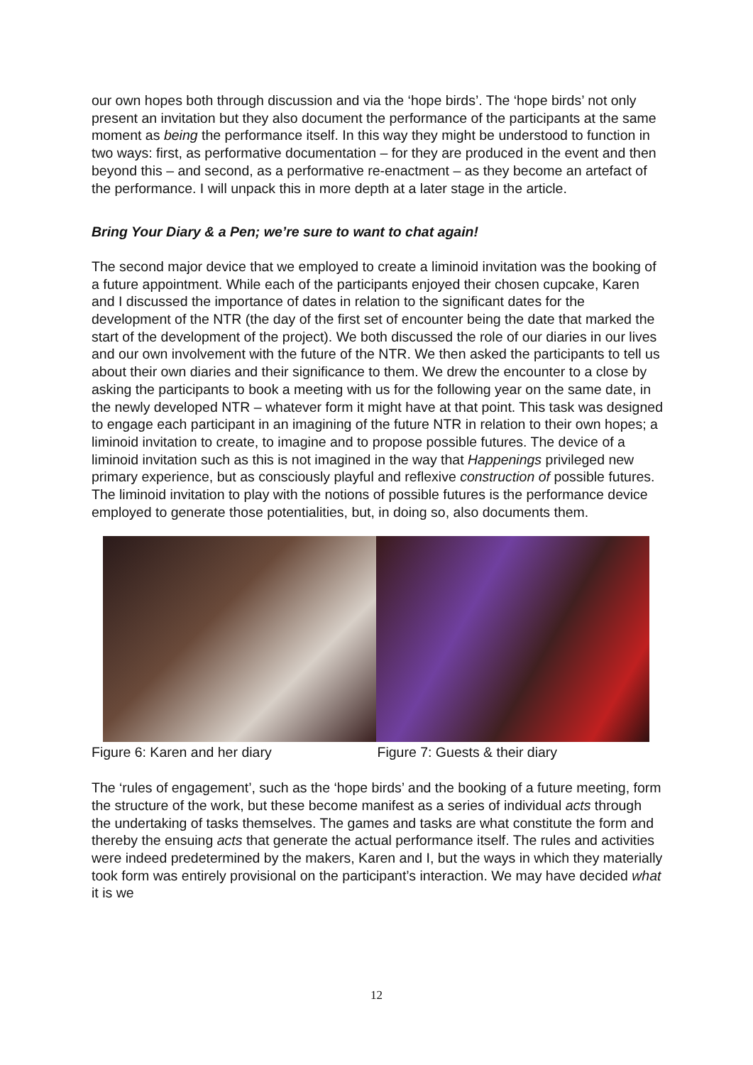our own hopes both through discussion and via the ‘hope birds’. The ‘hope birds’ not only present an invitation but they also document the performance of the participants at the same moment as being the performance itself. In this way they might be understood to function in two ways: first, as performative documentation – for they are produced in the event and then beyond this – and second, as a performative re-enactment – as they become an artefact of the performance. I will unpack this in more depth at a later stage in the article.
Bring Your Diary & a Pen; we’re sure to want to chat again!
The second major device that we employed to create a liminoid invitation was the booking of a future appointment. While each of the participants enjoyed their chosen cupcake, Karen and I discussed the importance of dates in relation to the significant dates for the development of the NTR (the day of the first set of encounter being the date that marked the start of the development of the project). We both discussed the role of our diaries in our lives and our own involvement with the future of the NTR. We then asked the participants to tell us about their own diaries and their significance to them. We drew the encounter to a close by asking the participants to book a meeting with us for the following year on the same date, in the newly developed NTR – whatever form it might have at that point. This task was designed to engage each participant in an imagining of the future NTR in relation to their own hopes; a liminoid invitation to create, to imagine and to propose possible futures. The device of a liminoid invitation such as this is not imagined in the way that Happenings privileged new primary experience, but as consciously playful and reflexive construction of possible futures. The liminoid invitation to play with the notions of possible futures is the performance device employed to generate those potentialities, but, in doing so, also documents them.
Figure 6: Karen and her diary Figure 7: Guests & their diary
The ‘rules of engagement’, such as the ‘hope birds’ and the booking of a future meeting, form the structure of the work, but these become manifest as a series of individual acts through the undertaking of tasks themselves. The games and tasks are what constitute the form and thereby the ensuing acts that generate the actual performance itself. The rules and activities were indeed predetermined by the makers, Karen and I, but the ways in which they materially took form was entirely provisional on the participant’s interaction. We may have decided what it is we
12